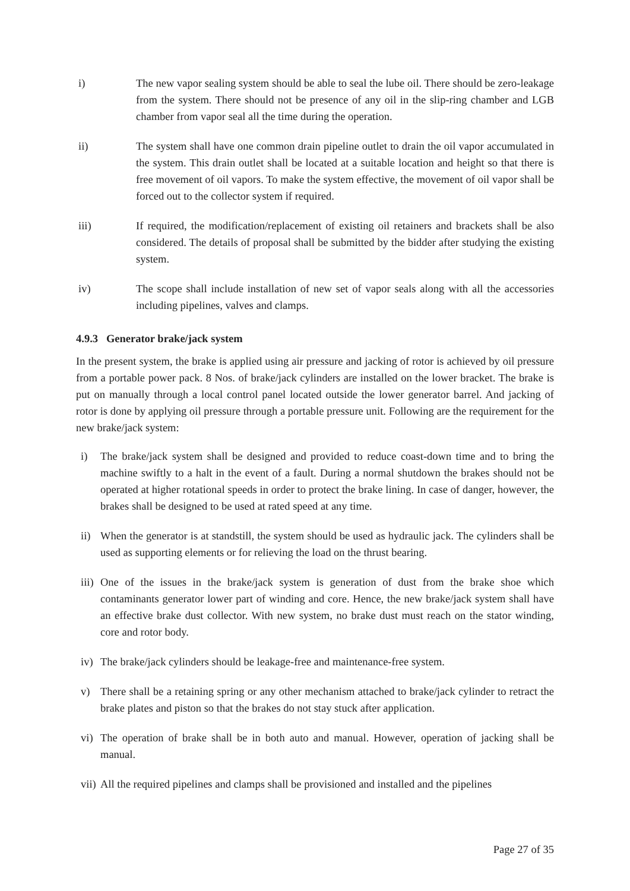i) The new vapor sealing system should be able to seal the lube oil. There should be zero-leakage from the system. There should not be presence of any oil in the slip-ring chamber and LGB chamber from vapor seal all the time during the operation.
ii) The system shall have one common drain pipeline outlet to drain the oil vapor accumulated in the system. This drain outlet shall be located at a suitable location and height so that there is free movement of oil vapors. To make the system effective, the movement of oil vapor shall be forced out to the collector system if required.
iii) If required, the modification/replacement of existing oil retainers and brackets shall be also considered. The details of proposal shall be submitted by the bidder after studying the existing system.
iv) The scope shall include installation of new set of vapor seals along with all the accessories including pipelines, valves and clamps.
4.9.3 Generator brake/jack system
In the present system, the brake is applied using air pressure and jacking of rotor is achieved by oil pressure from a portable power pack. 8 Nos. of brake/jack cylinders are installed on the lower bracket. The brake is put on manually through a local control panel located outside the lower generator barrel. And jacking of rotor is done by applying oil pressure through a portable pressure unit. Following are the requirement for the new brake/jack system:
i) The brake/jack system shall be designed and provided to reduce coast-down time and to bring the machine swiftly to a halt in the event of a fault. During a normal shutdown the brakes should not be operated at higher rotational speeds in order to protect the brake lining. In case of danger, however, the brakes shall be designed to be used at rated speed at any time.
ii) When the generator is at standstill, the system should be used as hydraulic jack. The cylinders shall be used as supporting elements or for relieving the load on the thrust bearing.
iii) One of the issues in the brake/jack system is generation of dust from the brake shoe which contaminants generator lower part of winding and core. Hence, the new brake/jack system shall have an effective brake dust collector. With new system, no brake dust must reach on the stator winding, core and rotor body.
iv) The brake/jack cylinders should be leakage-free and maintenance-free system.
v) There shall be a retaining spring or any other mechanism attached to brake/jack cylinder to retract the brake plates and piston so that the brakes do not stay stuck after application.
vi) The operation of brake shall be in both auto and manual. However, operation of jacking shall be manual.
vii) All the required pipelines and clamps shall be provisioned and installed and the pipelines
Page 27 of 35